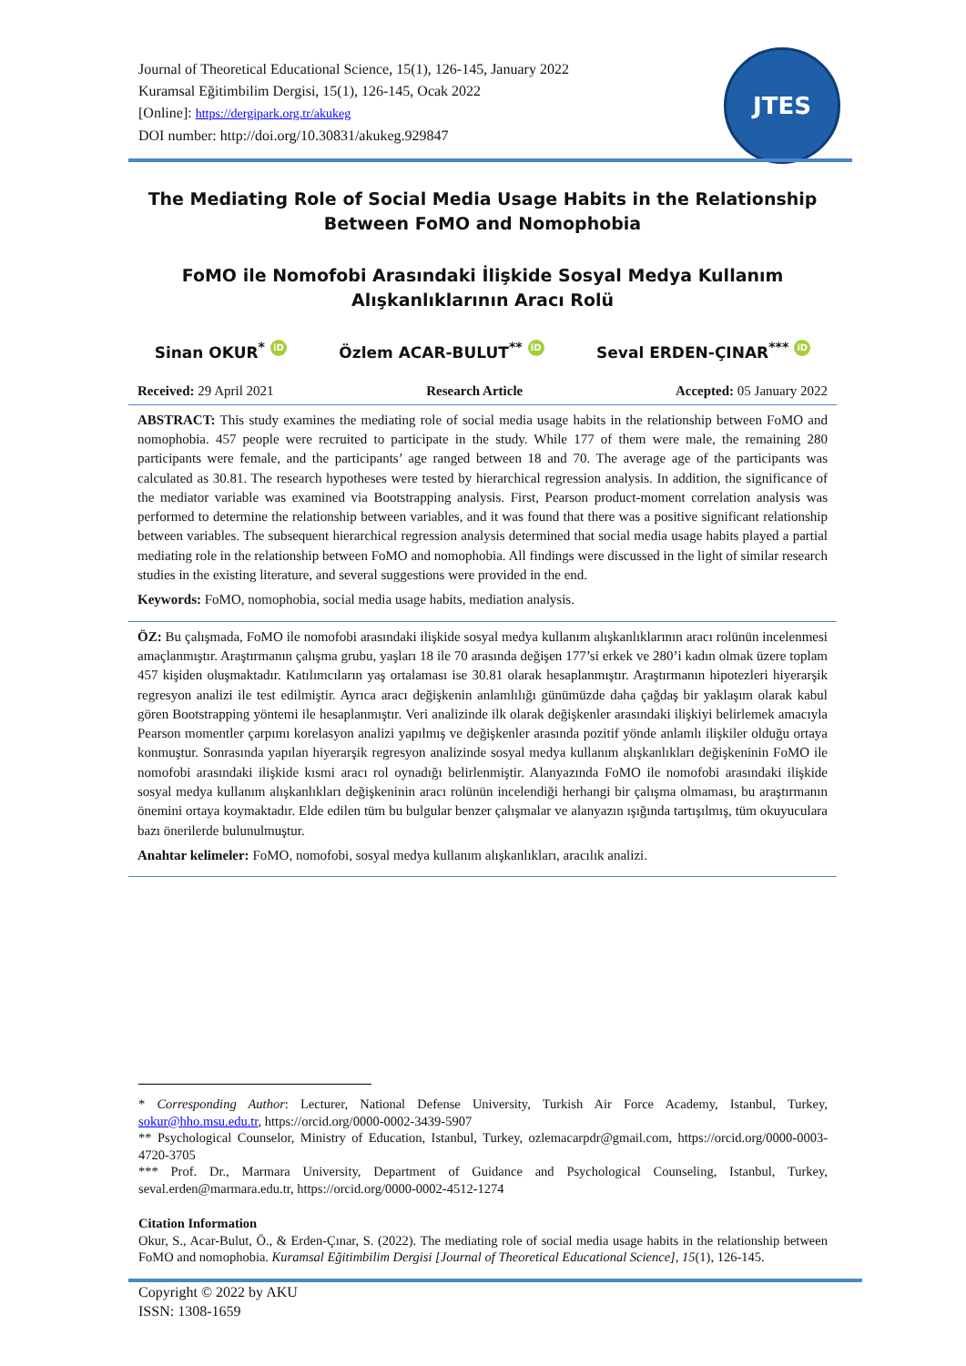Journal of Theoretical Educational Science, 15(1), 126-145, January 2022
Kuramsal Eğitimbilim Dergisi, 15(1), 126-145, Ocak 2022
[Online]: https://dergipark.org.tr/akukeg
DOI number: http://doi.org/10.30831/akukeg.929847
JTES
The Mediating Role of Social Media Usage Habits in the Relationship Between FoMO and Nomophobia
FoMO ile Nomofobi Arasındaki İlişkide Sosyal Medya Kullanım Alışkanlıklarının Aracı Rolü
Sinan OKUR<sup>*</sup> iD Özlem ACAR-BULUT<sup>**</sup> iD Seval ERDEN-ÇINAR<sup>***</sup> iD
Received: 29 April 2021 Research Article Accepted: 05 January 2022
ABSTRACT: This study examines the mediating role of social media usage habits in the relationship between FoMO and nomophobia. 457 people were recruited to participate in the study. While 177 of them were male, the remaining 280 participants were female, and the participants’ age ranged between 18 and 70. The average age of the participants was calculated as 30.81. The research hypotheses were tested by hierarchical regression analysis. In addition, the significance of the mediator variable was examined via Bootstrapping analysis. First, Pearson product-moment correlation analysis was performed to determine the relationship between variables, and it was found that there was a positive significant relationship between variables. The subsequent hierarchical regression analysis determined that social media usage habits played a partial mediating role in the relationship between FoMO and nomophobia. All findings were discussed in the light of similar research studies in the existing literature, and several suggestions were provided in the end.
Keywords: FoMO, nomophobia, social media usage habits, mediation analysis.
ÖZ: Bu çalışmada, FoMO ile nomofobi arasındaki ilişkide sosyal medya kullanım alışkanlıklarının aracı rolünün incelenmesi amaçlanmıştır. Araştırmanın çalışma grubu, yaşları 18 ile 70 arasında değişen 177’si erkek ve 280’i kadın olmak üzere toplam 457 kişiden oluşmaktadır. Katılımcıların yaş ortalaması ise 30.81 olarak hesaplanmıştır. Araştırmanın hipotezleri hiyerarşik regresyon analizi ile test edilmiştir. Ayrıca aracı değişkenin anlamlılığı günümüzde daha çağdaş bir yaklaşım olarak kabul gören Bootstrapping yöntemi ile hesaplanmıştır. Veri analizinde ilk olarak değişkenler arasındaki ilişkiyi belirlemek amacıyla Pearson momentler çarpımı korelasyon analizi yapılmış ve değişkenler arasında pozitif yönde anlamlı ilişkiler olduğu ortaya konmuştur. Sonrasında yapılan hiyerarşik regresyon analizinde sosyal medya kullanım alışkanlıkları değişkeninin FoMO ile nomofobi arasındaki ilişkide kısmi aracı rol oynadığı belirlenmiştir. Alanyazında FoMO ile nomofobi arasındaki ilişkide sosyal medya kullanım alışkanlıkları değişkeninin aracı rolünün incelendiği herhangi bir çalışma olmaması, bu araştırmanın önemini ortaya koymaktadır. Elde edilen tüm bu bulgular benzer çalışmalar ve alanyazın ışığında tartışılmış, tüm okuyuculara bazı önerilerde bulunulmuştur.
Anahtar kelimeler: FoMO, nomofobi, sosyal medya kullanım alışkanlıkları, aracılık analizi.
* Corresponding Author: Lecturer, National Defense University, Turkish Air Force Academy, Istanbul, Turkey, sokur@hho.msu.edu.tr, https://orcid.org/0000-0002-3439-5907
** Psychological Counselor, Ministry of Education, Istanbul, Turkey, ozlemacarpdr@gmail.com, https://orcid.org/0000-0003-4720-3705
*** Prof. Dr., Marmara University, Department of Guidance and Psychological Counseling, Istanbul, Turkey, seval.erden@marmara.edu.tr, https://orcid.org/0000-0002-4512-1274
Citation Information
Okur, S., Acar-Bulut, Ö., & Erden-Çınar, S. (2022). The mediating role of social media usage habits in the relationship between FoMO and nomophobia. Kuramsal Eğitimbilim Dergisi [Journal of Theoretical Educational Science], 15(1), 126-145.
Copyright © 2022 by AKU
ISSN: 1308-1659